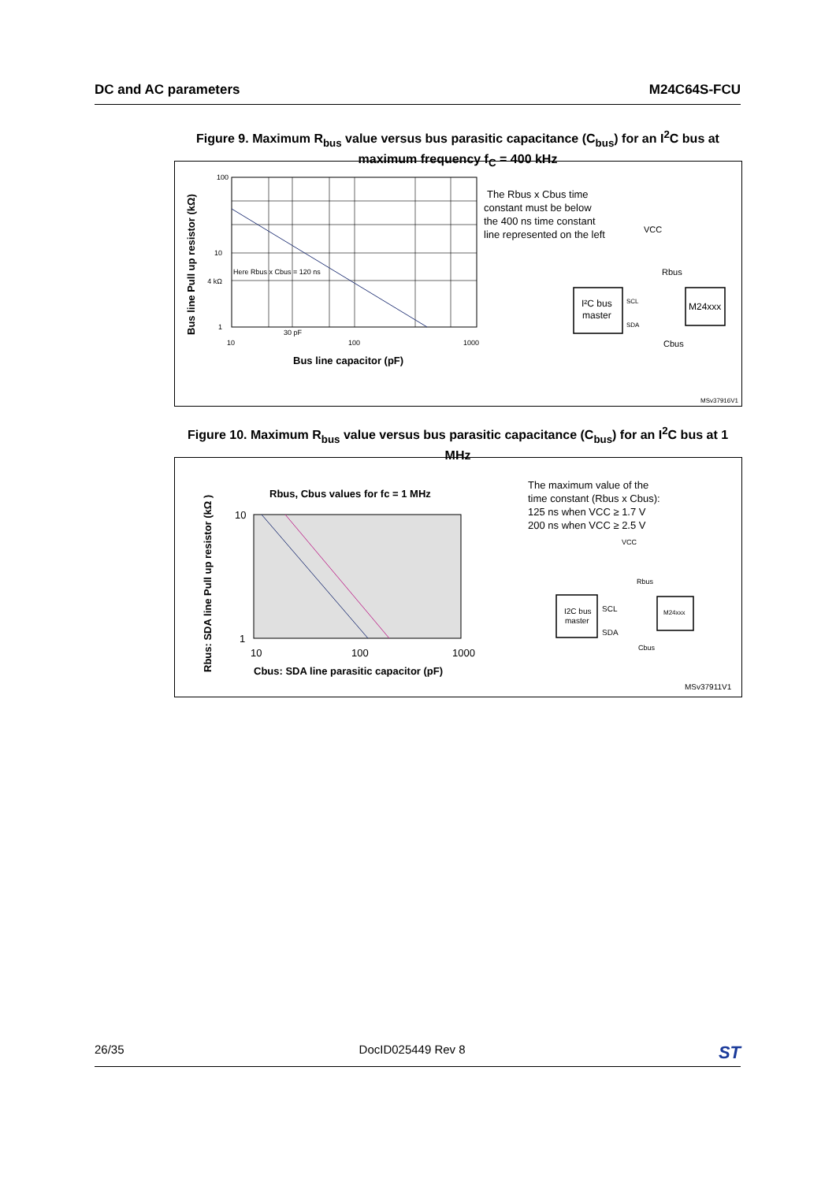DC and AC parameters M24C64S-FCU
Figure 9. Maximum R<sub>bus</sub> value versus bus parasitic capacitance (C<sub>bus</sub>) for an I<sup>2</sup>C bus at maximum frequency f<sub>C</sub> = 400 kHz
Bus line Pull up resistor (kΩ)
100
10
4 kΩ
1
Here Rbus x Cbus = 120 ns
30 pF
10
100
1000
Bus line capacitor (pF)
The Rbus x Cbus time
constant must be below
the 400 ns time constant
line represented on the left
VCC
Rbus
I²C bus
master
SCL
SDA
M24xxx
Cbus
MSv37916V1
Figure 10. Maximum R<sub>bus</sub> value versus bus parasitic capacitance (C<sub>bus</sub>) for an I<sup>2</sup>C bus at 1 MHz
Rbus: SDA line Pull up resistor (kΩ )
Rbus, Cbus values for fc = 1 MHz
10
1
10
100
1000
Cbus: SDA line parasitic capacitor (pF)
The maximum value of the
time constant (Rbus x Cbus):
125 ns when VCC ≥ 1.7 V
200 ns when VCC ≥ 2.5 V
VCC
Rbus
I2C bus
master
SCL
SDA
M24xxx
Cbus
MSv37911V1
26/35 DocID025449 Rev 8 ST